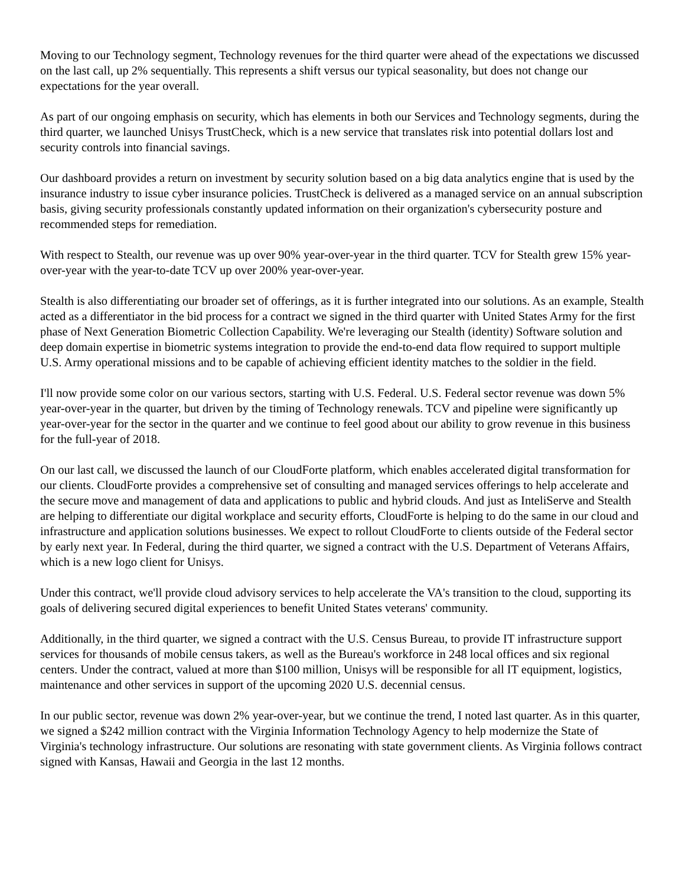Moving to our Technology segment, Technology revenues for the third quarter were ahead of the expectations we discussed on the last call, up 2% sequentially. This represents a shift versus our typical seasonality, but does not change our expectations for the year overall.
As part of our ongoing emphasis on security, which has elements in both our Services and Technology segments, during the third quarter, we launched Unisys TrustCheck, which is a new service that translates risk into potential dollars lost and security controls into financial savings.
Our dashboard provides a return on investment by security solution based on a big data analytics engine that is used by the insurance industry to issue cyber insurance policies. TrustCheck is delivered as a managed service on an annual subscription basis, giving security professionals constantly updated information on their organization's cybersecurity posture and recommended steps for remediation.
With respect to Stealth, our revenue was up over 90% year-over-year in the third quarter. TCV for Stealth grew 15% year-over-year with the year-to-date TCV up over 200% year-over-year.
Stealth is also differentiating our broader set of offerings, as it is further integrated into our solutions. As an example, Stealth acted as a differentiator in the bid process for a contract we signed in the third quarter with United States Army for the first phase of Next Generation Biometric Collection Capability. We're leveraging our Stealth (identity) Software solution and deep domain expertise in biometric systems integration to provide the end-to-end data flow required to support multiple U.S. Army operational missions and to be capable of achieving efficient identity matches to the soldier in the field.
I'll now provide some color on our various sectors, starting with U.S. Federal. U.S. Federal sector revenue was down 5% year-over-year in the quarter, but driven by the timing of Technology renewals. TCV and pipeline were significantly up year-over-year for the sector in the quarter and we continue to feel good about our ability to grow revenue in this business for the full-year of 2018.
On our last call, we discussed the launch of our CloudForte platform, which enables accelerated digital transformation for our clients. CloudForte provides a comprehensive set of consulting and managed services offerings to help accelerate and the secure move and management of data and applications to public and hybrid clouds. And just as InteliServe and Stealth are helping to differentiate our digital workplace and security efforts, CloudForte is helping to do the same in our cloud and infrastructure and application solutions businesses. We expect to rollout CloudForte to clients outside of the Federal sector by early next year. In Federal, during the third quarter, we signed a contract with the U.S. Department of Veterans Affairs, which is a new logo client for Unisys.
Under this contract, we'll provide cloud advisory services to help accelerate the VA's transition to the cloud, supporting its goals of delivering secured digital experiences to benefit United States veterans' community.
Additionally, in the third quarter, we signed a contract with the U.S. Census Bureau, to provide IT infrastructure support services for thousands of mobile census takers, as well as the Bureau's workforce in 248 local offices and six regional centers. Under the contract, valued at more than $100 million, Unisys will be responsible for all IT equipment, logistics, maintenance and other services in support of the upcoming 2020 U.S. decennial census.
In our public sector, revenue was down 2% year-over-year, but we continue the trend, I noted last quarter. As in this quarter, we signed a $242 million contract with the Virginia Information Technology Agency to help modernize the State of Virginia's technology infrastructure. Our solutions are resonating with state government clients. As Virginia follows contract signed with Kansas, Hawaii and Georgia in the last 12 months.